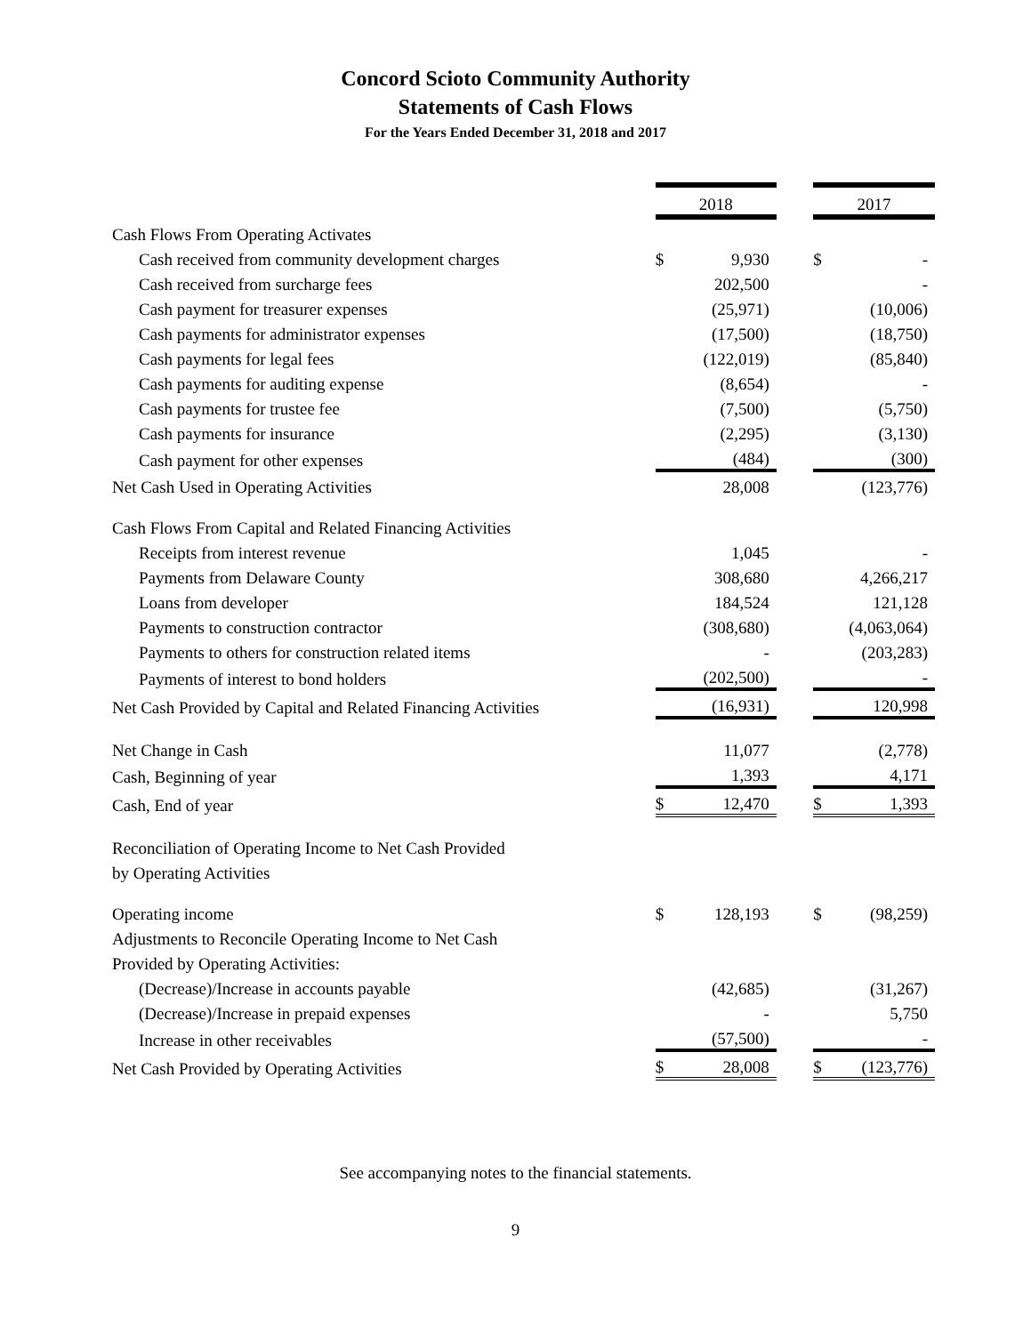Concord Scioto Community Authority
Statements of Cash Flows
For the Years Ended December 31, 2018 and 2017
| | 2018 | | | 2017 | |
| Cash Flows From Operating Activates | | | | | |
| Cash received from community development charges | $ | 9,930 | | $ | - |
| Cash received from surcharge fees | | 202,500 | | | - |
| Cash payment for treasurer expenses | | (25,971) | | | (10,006) |
| Cash payments for administrator expenses | | (17,500) | | | (18,750) |
| Cash payments for legal fees | | (122,019) | | | (85,840) |
| Cash payments for auditing expense | | (8,654) | | | - |
| Cash payments for trustee fee | | (7,500) | | | (5,750) |
| Cash payments for insurance | | (2,295) | | | (3,130) |
| Cash payment for other expenses | | (484) | | | (300) |
| Net Cash Used in Operating Activities | | 28,008 | | | (123,776) |
| Cash Flows From Capital and Related Financing Activities | | | | | |
| Receipts from interest revenue | | 1,045 | | | - |
| Payments from Delaware County | | 308,680 | | | 4,266,217 |
| Loans from developer | | 184,524 | | | 121,128 |
| Payments to construction contractor | | (308,680) | | | (4,063,064) |
| Payments to others for construction related items | | - | | | (203,283) |
| Payments of interest to bond holders | | (202,500) | | | - |
| Net Cash Provided by Capital and Related Financing Activities | | (16,931) | | | 120,998 |
| Net Change in Cash | | 11,077 | | | (2,778) |
| Cash, Beginning of year | | 1,393 | | | 4,171 |
| Cash, End of year | $ | 12,470 | | $ | 1,393 |
| Reconciliation of Operating Income to Net Cash Provided | | | | | |
| by Operating Activities | | | | | |
| Operating income | $ | 128,193 | | $ | (98,259) |
| Adjustments to Reconcile Operating Income to Net Cash | | | | | |
| Provided by Operating Activities: | | | | | |
| (Decrease)/Increase in accounts payable | | (42,685) | | | (31,267) |
| (Decrease)/Increase in prepaid expenses | | - | | | 5,750 |
| Increase in other receivables | | (57,500) | | | - |
| Net Cash Provided by Operating Activities | $ | 28,008 | | $ | (123,776) |
See accompanying notes to the financial statements.
9